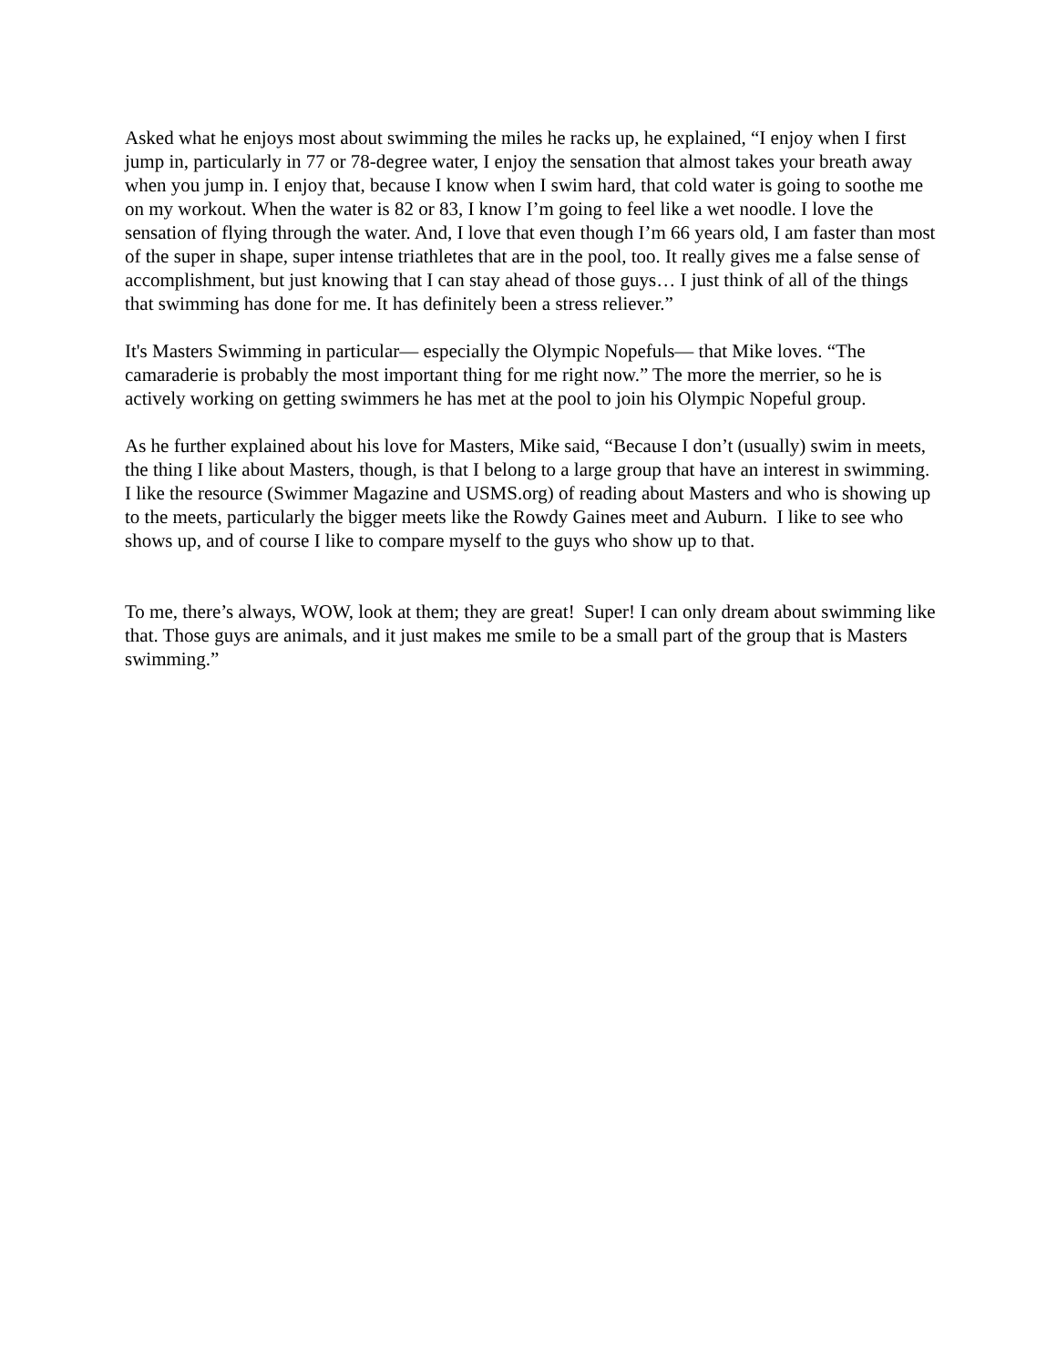Asked what he enjoys most about swimming the miles he racks up, he explained, “I enjoy when I first jump in, particularly in 77 or 78-degree water, I enjoy the sensation that almost takes your breath away when you jump in. I enjoy that, because I know when I swim hard, that cold water is going to soothe me on my workout. When the water is 82 or 83, I know I’m going to feel like a wet noodle. I love the sensation of flying through the water. And, I love that even though I’m 66 years old, I am faster than most of the super in shape, super intense triathletes that are in the pool, too. It really gives me a false sense of accomplishment, but just knowing that I can stay ahead of those guys… I just think of all of the things that swimming has done for me. It has definitely been a stress reliever.”
It's Masters Swimming in particular— especially the Olympic Nopefuls— that Mike loves. “The camaraderie is probably the most important thing for me right now.” The more the merrier, so he is actively working on getting swimmers he has met at the pool to join his Olympic Nopeful group.
As he further explained about his love for Masters, Mike said, “Because I don’t (usually) swim in meets, the thing I like about Masters, though, is that I belong to a large group that have an interest in swimming. I like the resource (Swimmer Magazine and USMS.org) of reading about Masters and who is showing up to the meets, particularly the bigger meets like the Rowdy Gaines meet and Auburn. I like to see who shows up, and of course I like to compare myself to the guys who show up to that.
To me, there’s always, WOW, look at them; they are great! Super! I can only dream about swimming like that. Those guys are animals, and it just makes me smile to be a small part of the group that is Masters swimming.”